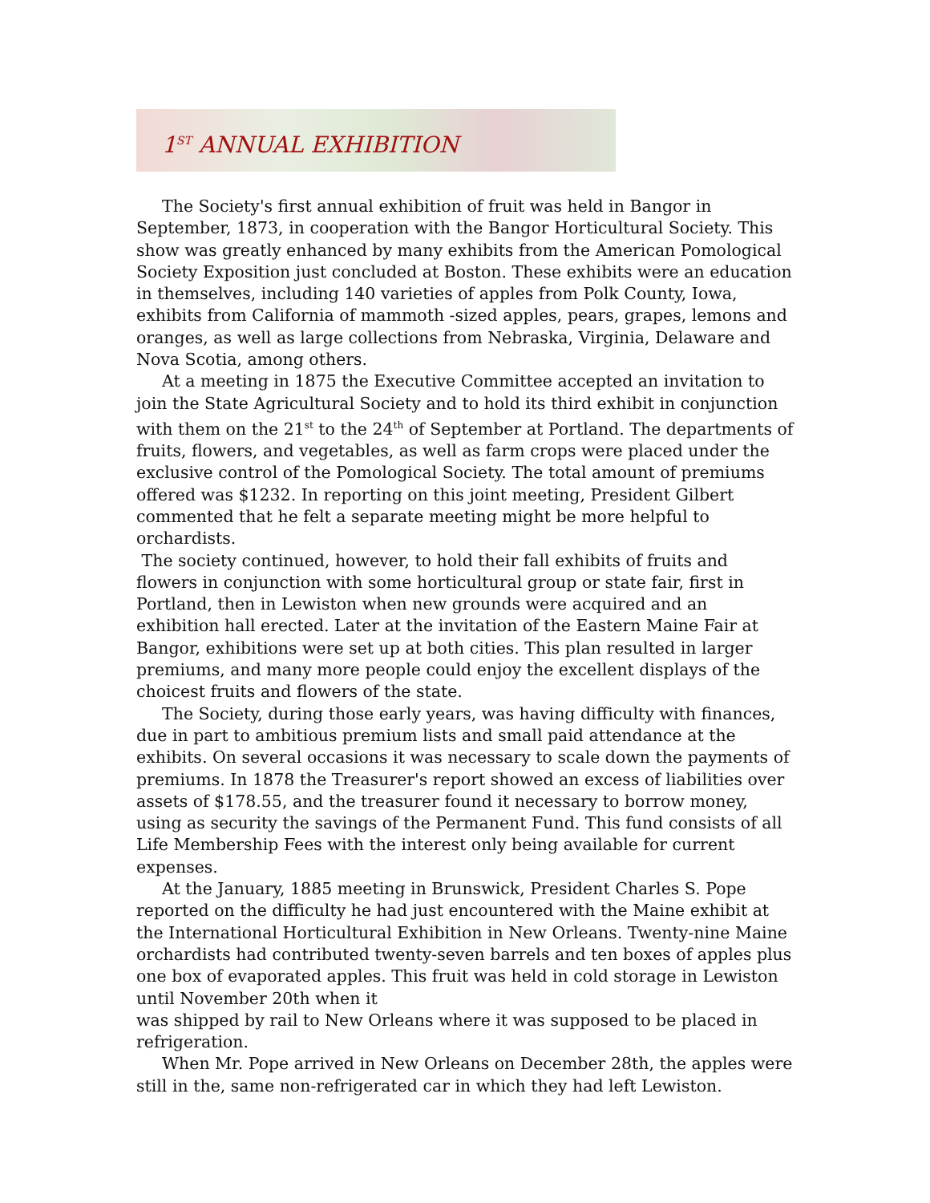1<sup>ST</sup> ANNUAL EXHIBITION
The Society's first annual exhibition of fruit was held in Bangor in September, 1873, in cooperation with the Bangor Horticultural Society. This show was greatly enhanced by many exhibits from the American Pomological Society Exposition just concluded at Boston. These exhibits were an education in themselves, including 140 varieties of apples from Polk County, Iowa, exhibits from California of mammoth -sized apples, pears, grapes, lemons and oranges, as well as large collections from Nebraska, Virginia, Delaware and Nova Scotia, among others.
At a meeting in 1875 the Executive Committee accepted an invitation to join the State Agricultural Society and to hold its third exhibit in conjunction with them on the 21<sup>st</sup> to the 24<sup>th</sup> of September at Portland. The departments of fruits, flowers, and vegetables, as well as farm crops were placed under the exclusive control of the Pomological Society. The total amount of premiums offered was $1232. In reporting on this joint meeting, President Gilbert commented that he felt a separate meeting might be more helpful to orchardists.
The society continued, however, to hold their fall exhibits of fruits and flowers in conjunction with some horticultural group or state fair, first in Portland, then in Lewiston when new grounds were acquired and an exhibition hall erected. Later at the invitation of the Eastern Maine Fair at Bangor, exhibitions were set up at both cities. This plan resulted in larger premiums, and many more people could enjoy the excellent displays of the choicest fruits and flowers of the state.
The Society, during those early years, was having difficulty with finances, due in part to ambitious premium lists and small paid attendance at the exhibits. On several occasions it was necessary to scale down the payments of premiums. In 1878 the Treasurer's report showed an excess of liabilities over assets of $178.55, and the treasurer found it necessary to borrow money, using as security the savings of the Permanent Fund. This fund consists of all Life Membership Fees with the interest only being available for current expenses.
At the January, 1885 meeting in Brunswick, President Charles S. Pope reported on the difficulty he had just encountered with the Maine exhibit at the International Horticultural Exhibition in New Orleans. Twenty-nine Maine orchardists had contributed twenty-seven barrels and ten boxes of apples plus one box of evaporated apples. This fruit was held in cold storage in Lewiston until November 20th when it
was shipped by rail to New Orleans where it was supposed to be placed in refrigeration.
When Mr. Pope arrived in New Orleans on December 28th, the apples were still in the, same non-refrigerated car in which they had left Lewiston.